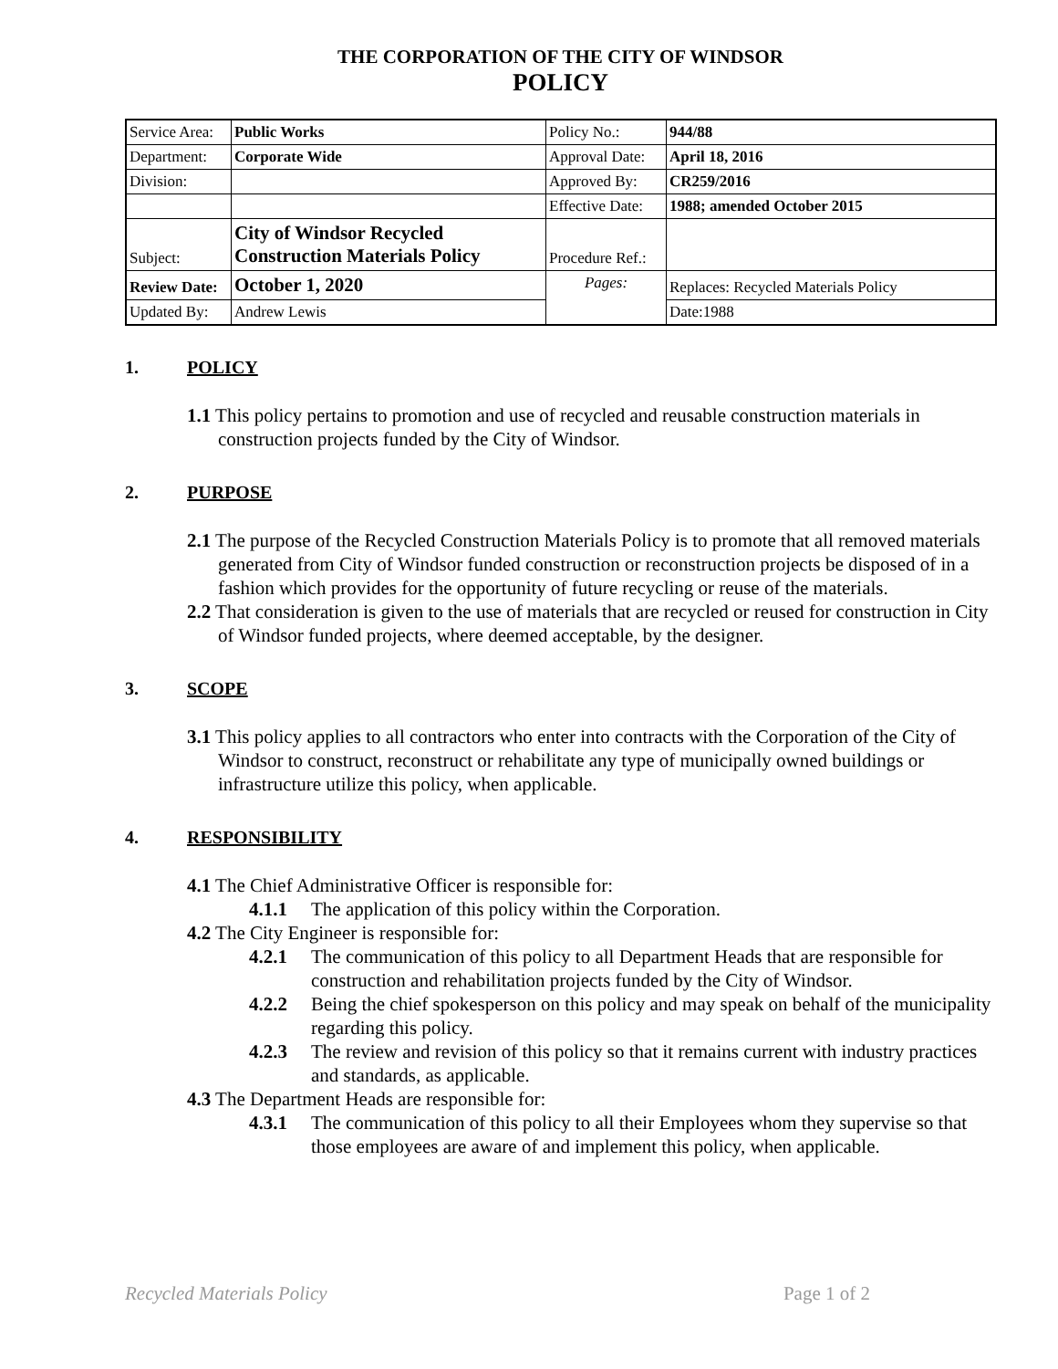THE CORPORATION OF THE CITY OF WINDSOR
POLICY
| Service Area: | Public Works | Policy No.: | 944/88 |
| Department: | Corporate Wide | Approval Date: | April 18, 2016 |
| Division: | | Approved By: | CR259/2016 |
| | | Effective Date: | 1988; amended October 2015 |
| Subject: | City of Windsor Recycled Construction Materials Policy | Procedure Ref.: | |
| Review Date: | October 1, 2020 | Pages: | Replaces: Recycled Materials Policy |
| Updated By: | Andrew Lewis | | Date:1988 |
1. POLICY
1.1 This policy pertains to promotion and use of recycled and reusable construction materials in construction projects funded by the City of Windsor.
2. PURPOSE
2.1 The purpose of the Recycled Construction Materials Policy is to promote that all removed materials generated from City of Windsor funded construction or reconstruction projects be disposed of in a fashion which provides for the opportunity of future recycling or reuse of the materials.
2.2 That consideration is given to the use of materials that are recycled or reused for construction in City of Windsor funded projects, where deemed acceptable, by the designer.
3. SCOPE
3.1 This policy applies to all contractors who enter into contracts with the Corporation of the City of Windsor to construct, reconstruct or rehabilitate any type of municipally owned buildings or infrastructure utilize this policy, when applicable.
4. RESPONSIBILITY
4.1 The Chief Administrative Officer is responsible for:
4.1.1 The application of this policy within the Corporation.
4.2 The City Engineer is responsible for:
4.2.1 The communication of this policy to all Department Heads that are responsible for construction and rehabilitation projects funded by the City of Windsor.
4.2.2 Being the chief spokesperson on this policy and may speak on behalf of the municipality regarding this policy.
4.2.3 The review and revision of this policy so that it remains current with industry practices and standards, as applicable.
4.3 The Department Heads are responsible for:
4.3.1 The communication of this policy to all their Employees whom they supervise so that those employees are aware of and implement this policy, when applicable.
Recycled Materials Policy Page 1 of 2